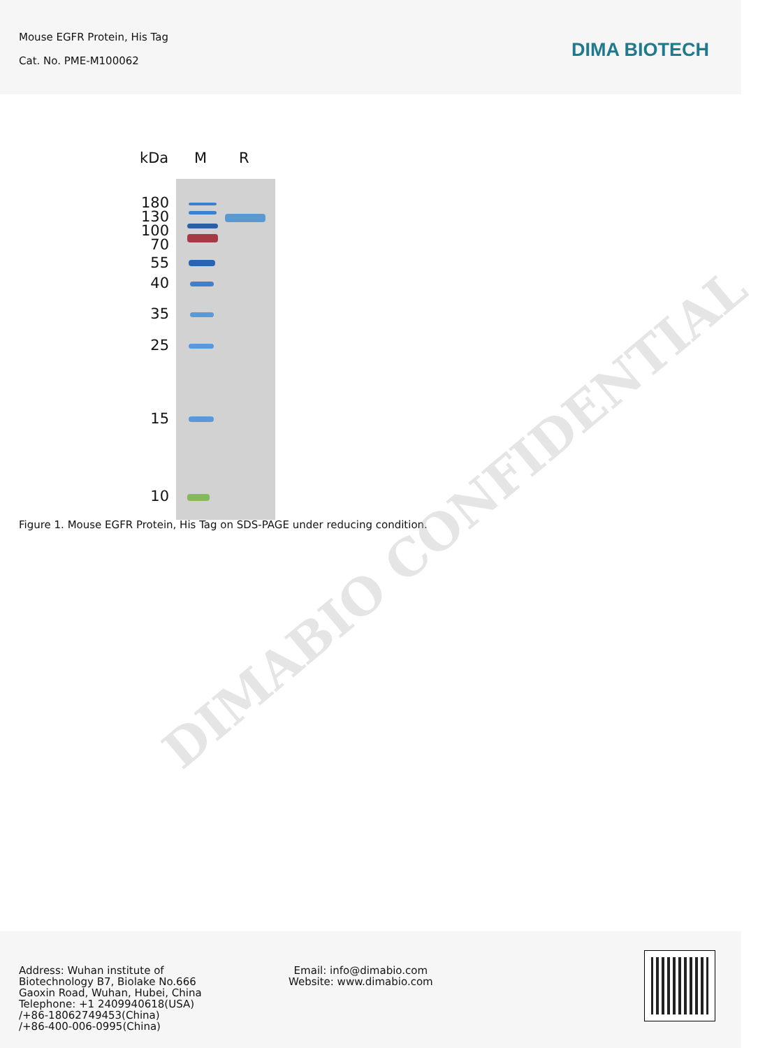Mouse EGFR Protein, His Tag
Cat. No. PME-M100062 DIMA BIOTECH
kDa M R
180
130
100
70
55
40
35
25
15
10
Figure 1. Mouse EGFR Protein, His Tag on SDS-PAGE under reducing condition.
DIMABIO CONFIDENTIAL
Address: Wuhan institute of
Biotechnology B7, Biolake No.666
Gaoxin Road, Wuhan, Hubei, China
Telephone: +1 2409940618(USA)
/+86-18062749453(China)
/+86-400-006-0995(China)
Email: info@dimabio.com
Website: www.dimabio.com